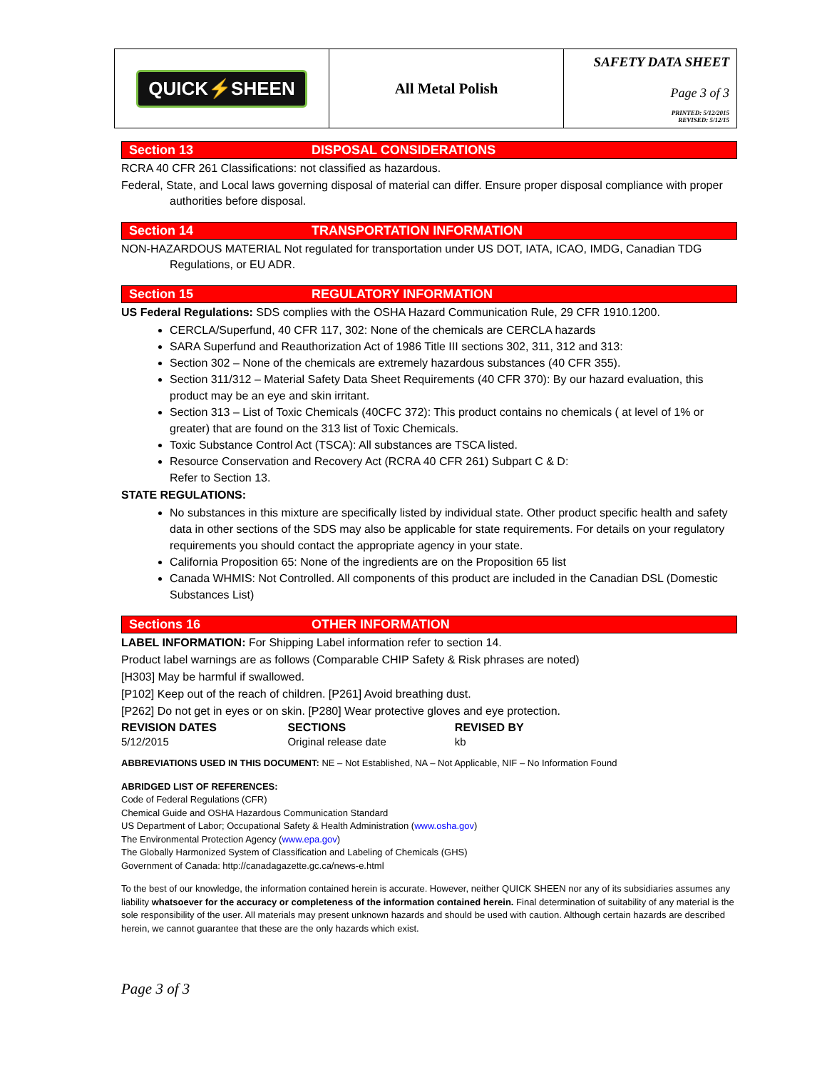| QUICK⚡SHEEN | All Metal Polish | SAFETY DATA SHEET Page 3 of 3 PRINTED: 5/12/2015 REVISED: 5/12/15 |
Section 13 DISPOSAL CONSIDERATIONS
RCRA 40 CFR 261 Classifications: not classified as hazardous.
Federal, State, and Local laws governing disposal of material can differ. Ensure proper disposal compliance with proper authorities before disposal.
Section 14 TRANSPORTATION INFORMATION
NON-HAZARDOUS MATERIAL Not regulated for transportation under US DOT, IATA, ICAO, IMDG, Canadian TDG Regulations, or EU ADR.
Section 15 REGULATORY INFORMATION
US Federal Regulations: SDS complies with the OSHA Hazard Communication Rule, 29 CFR 1910.1200.
CERCLA/Superfund, 40 CFR 117, 302: None of the chemicals are CERCLA hazards
SARA Superfund and Reauthorization Act of 1986 Title III sections 302, 311, 312 and 313:
Section 302 – None of the chemicals are extremely hazardous substances (40 CFR 355).
Section 311/312 – Material Safety Data Sheet Requirements (40 CFR 370): By our hazard evaluation, this product may be an eye and skin irritant.
Section 313 – List of Toxic Chemicals (40CFC 372): This product contains no chemicals ( at level of 1% or greater) that are found on the 313 list of Toxic Chemicals.
Toxic Substance Control Act (TSCA): All substances are TSCA listed.
Resource Conservation and Recovery Act (RCRA 40 CFR 261) Subpart C & D:
Refer to Section 13.
STATE REGULATIONS:
No substances in this mixture are specifically listed by individual state. Other product specific health and safety data in other sections of the SDS may also be applicable for state requirements. For details on your regulatory requirements you should contact the appropriate agency in your state.
California Proposition 65: None of the ingredients are on the Proposition 65 list
Canada WHMIS: Not Controlled. All components of this product are included in the Canadian DSL (Domestic Substances List)
Sections 16 OTHER INFORMATION
LABEL INFORMATION: For Shipping Label information refer to section 14.
Product label warnings are as follows (Comparable CHIP Safety & Risk phrases are noted)
[H303] May be harmful if swallowed.
[P102] Keep out of the reach of children. [P261] Avoid breathing dust.
[P262] Do not get in eyes or on skin. [P280] Wear protective gloves and eye protection.
| REVISION DATES | SECTIONS | REVISED BY |
| --- | --- | --- |
| 5/12/2015 | Original release date | kb |
ABBREVIATIONS USED IN THIS DOCUMENT: NE – Not Established, NA – Not Applicable, NIF – No Information Found
ABRIDGED LIST OF REFERENCES:
Code of Federal Regulations (CFR)
Chemical Guide and OSHA Hazardous Communication Standard
US Department of Labor; Occupational Safety & Health Administration (www.osha.gov)
The Environmental Protection Agency (www.epa.gov)
The Globally Harmonized System of Classification and Labeling of Chemicals (GHS)
Government of Canada: http://canadagazette.gc.ca/news-e.html
To the best of our knowledge, the information contained herein is accurate. However, neither QUICK SHEEN nor any of its subsidiaries assumes any liability whatsoever for the accuracy or completeness of the information contained herein. Final determination of suitability of any material is the sole responsibility of the user. All materials may present unknown hazards and should be used with caution. Although certain hazards are described herein, we cannot guarantee that these are the only hazards which exist.
Page 3 of 3